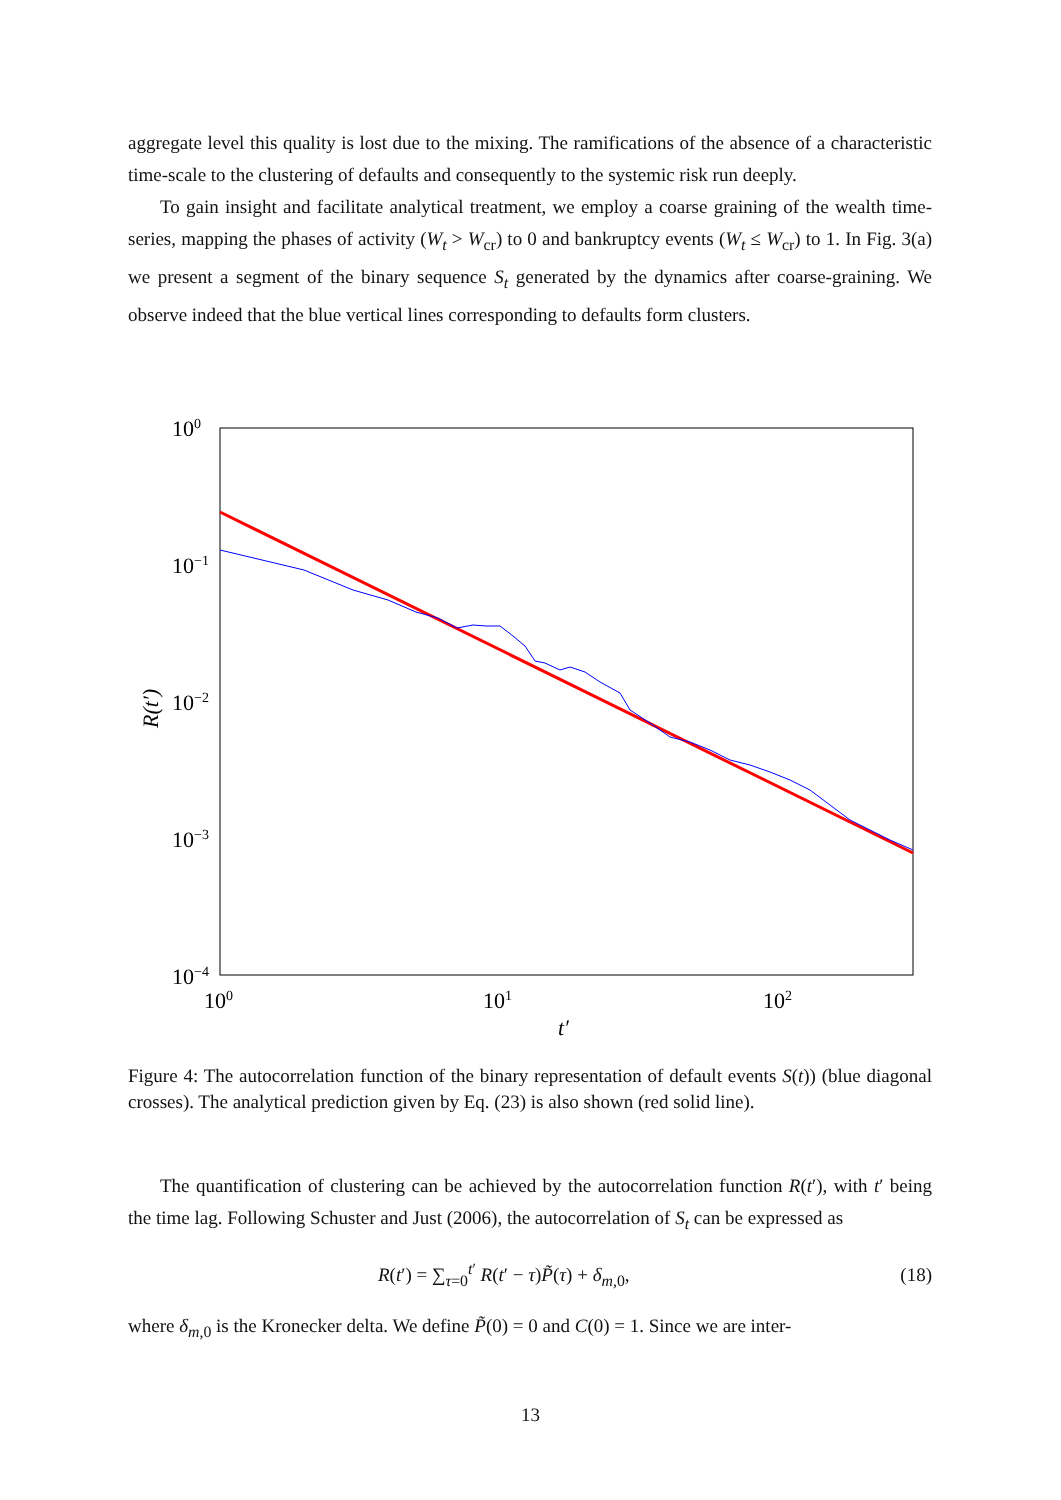aggregate level this quality is lost due to the mixing. The ramifications of the absence of a characteristic time-scale to the clustering of defaults and consequently to the systemic risk run deeply.
To gain insight and facilitate analytical treatment, we employ a coarse graining of the wealth time-series, mapping the phases of activity (W<sub>t</sub> > W<sub>cr</sub>) to 0 and bankruptcy events (W<sub>t</sub> ≤ W<sub>cr</sub>) to 1. In Fig. 3(a) we present a segment of the binary sequence S<sub>t</sub> generated by the dynamics after coarse-graining. We observe indeed that the blue vertical lines corresponding to defaults form clusters.
100
10−1
10−2
10−3
10−4
100
101
102
t′
R(t′)
Figure 4: The autocorrelation function of the binary representation of default events S(t)) (blue diagonal crosses). The analytical prediction given by Eq. (23) is also shown (red solid line).
The quantification of clustering can be achieved by the autocorrelation function R(t′), with t′ being the time lag. Following Schuster and Just (2006), the autocorrelation of S<sub>t</sub> can be expressed as
R(t′) = ∑<sub>τ=0</sub><sup>t′</sup> R(t′ − τ)P̃(τ) + δ<sub>m,0</sub>, (18)
where δ<sub>m,0</sub> is the Kronecker delta. We define P̃(0) = 0 and C(0) = 1. Since we are inter-
13